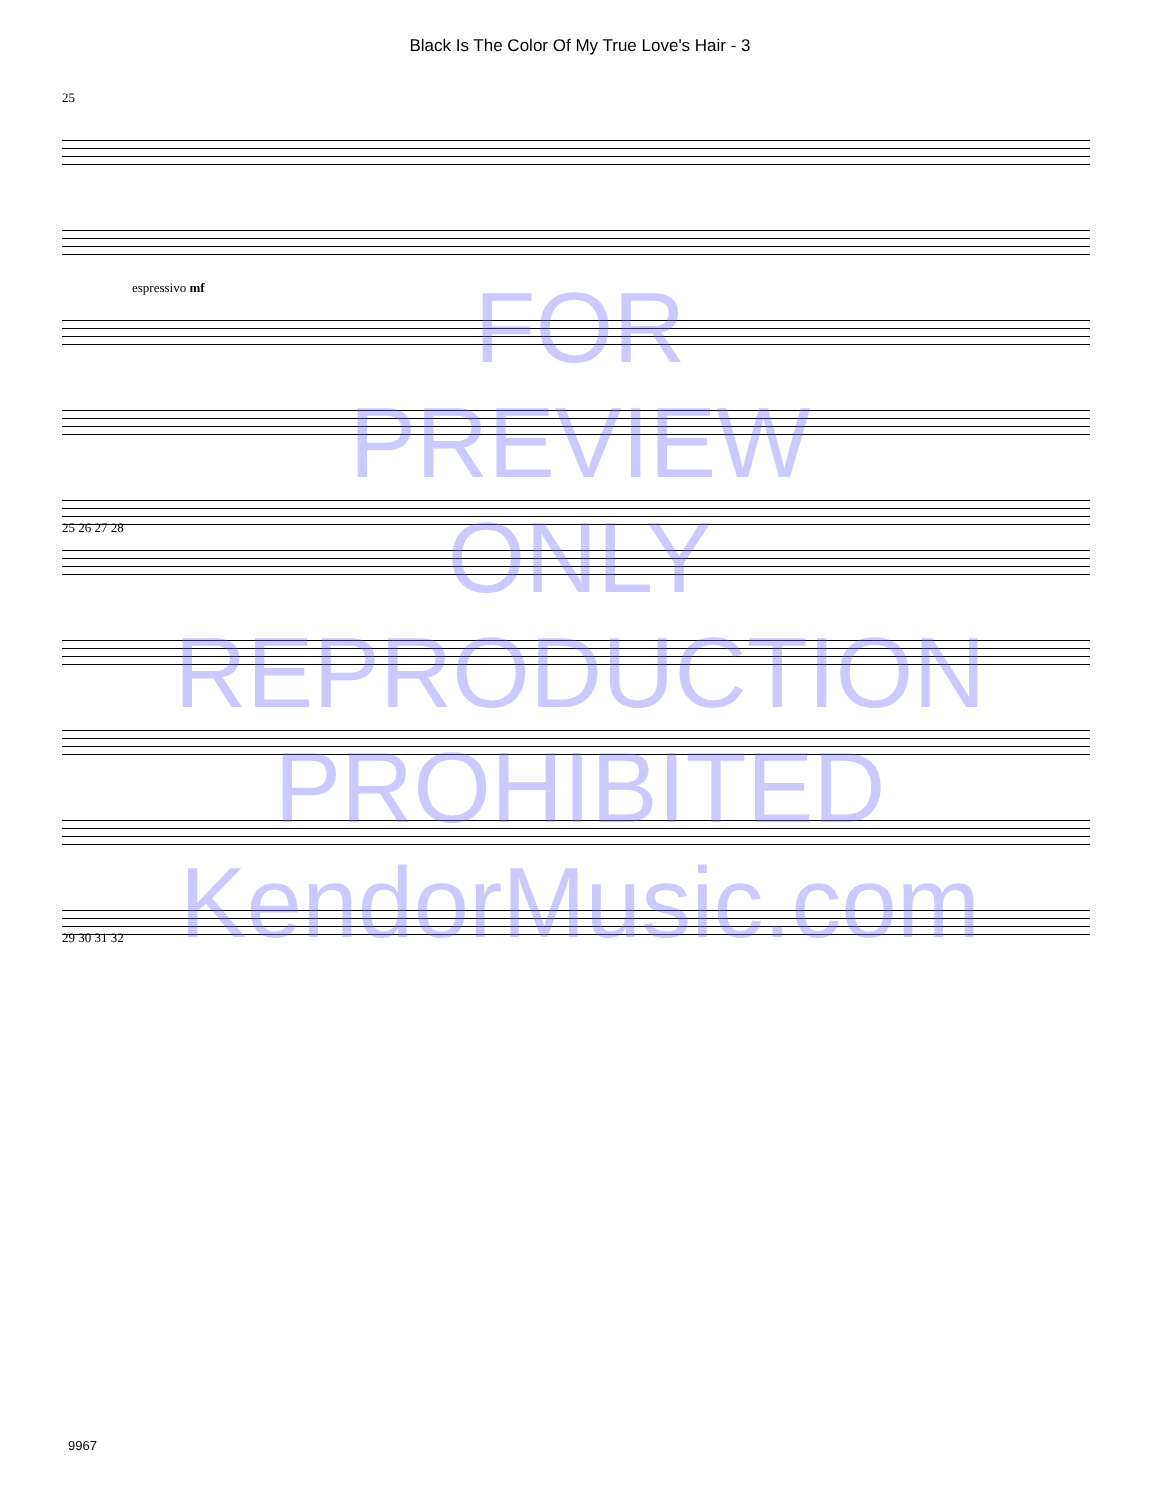Black Is The Color Of My True Love's Hair - 3
25
espressivo mf
25 26 27 28
29 30 31 32
FOR
PREVIEW
ONLY
REPRODUCTION
PROHIBITED
KendorMusic.com
9967